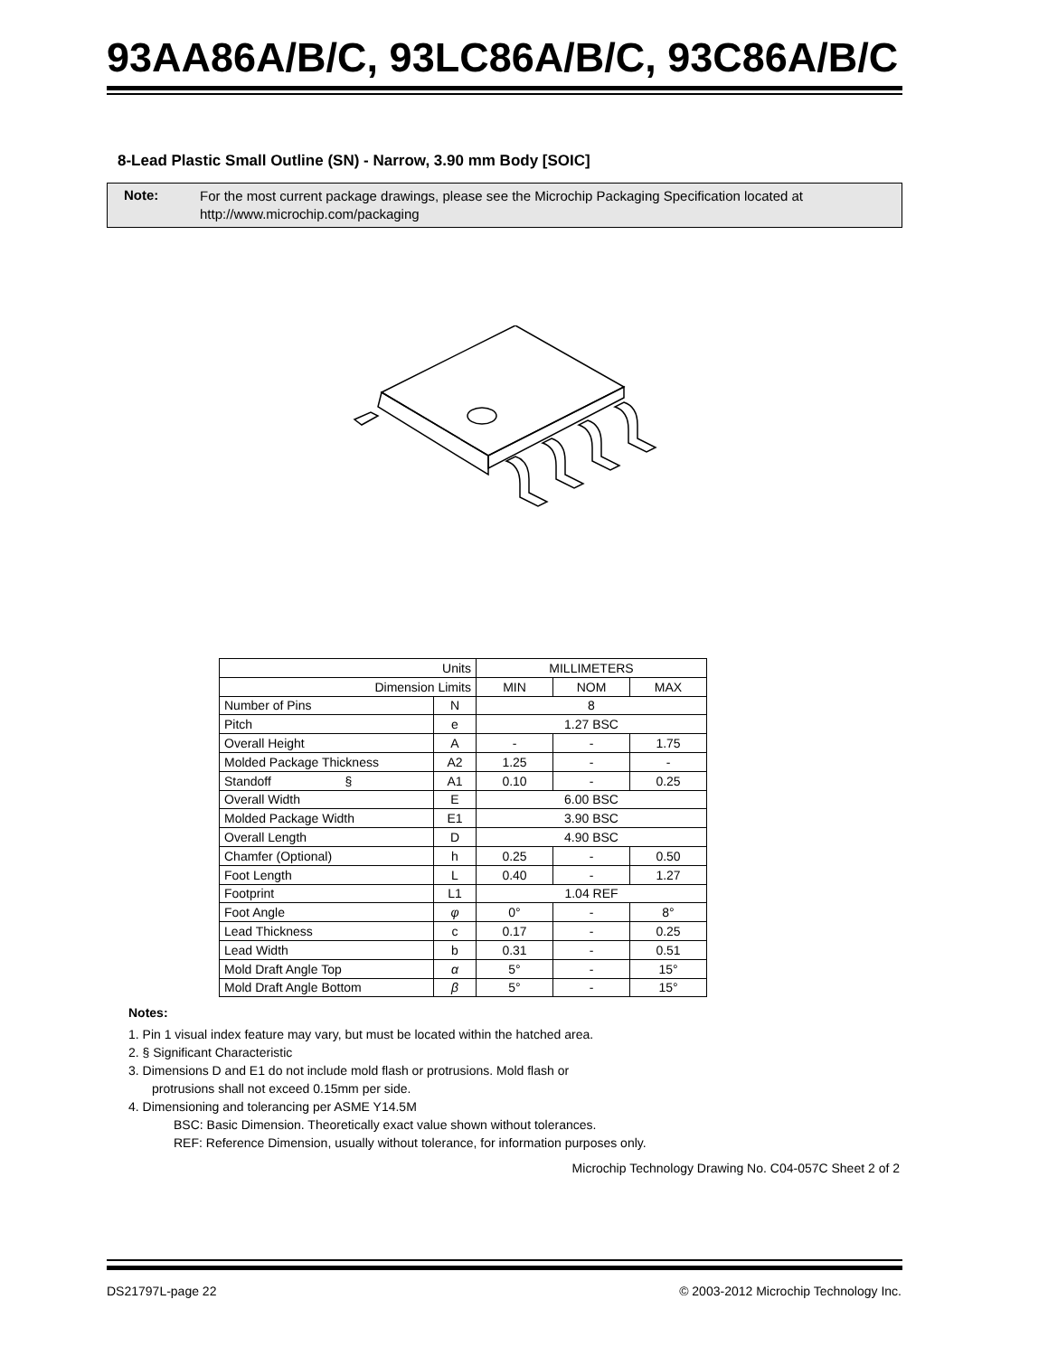93AA86A/B/C, 93LC86A/B/C, 93C86A/B/C
8-Lead Plastic Small Outline (SN) - Narrow, 3.90 mm Body [SOIC]
Note:
For the most current package drawings, please see the Microchip Packaging Specification located at
http://www.microchip.com/packaging
| Units | | MILLIMETERS | | |
| Dimension Limits | | MIN | NOM | MAX |
| Number of Pins | N | 8 | | |
| Pitch | e | 1.27 BSC | | |
| Overall Height | A | - | - | 1.75 |
| Molded Package Thickness | A2 | 1.25 | - | - |
| Standoff § | A1 | 0.10 | - | 0.25 |
| Overall Width | E | 6.00 BSC | | |
| Molded Package Width | E1 | 3.90 BSC | | |
| Overall Length | D | 4.90 BSC | | |
| Chamfer (Optional) | h | 0.25 | - | 0.50 |
| Foot Length | L | 0.40 | - | 1.27 |
| Footprint | L1 | 1.04 REF | | |
| Foot Angle | φ | 0° | - | 8° |
| Lead Thickness | c | 0.17 | - | 0.25 |
| Lead Width | b | 0.31 | - | 0.51 |
| Mold Draft Angle Top | α | 5° | - | 15° |
| Mold Draft Angle Bottom | β | 5° | - | 15° |
Notes:
1. Pin 1 visual index feature may vary, but must be located within the hatched area.
2. § Significant Characteristic
3. Dimensions D and E1 do not include mold flash or protrusions. Mold flash or
protrusions shall not exceed 0.15mm per side.
4. Dimensioning and tolerancing per ASME Y14.5M
BSC: Basic Dimension. Theoretically exact value shown without tolerances.
REF: Reference Dimension, usually without tolerance, for information purposes only.
Microchip Technology Drawing No. C04-057C Sheet 2 of 2
DS21797L-page 22
© 2003-2012 Microchip Technology Inc.